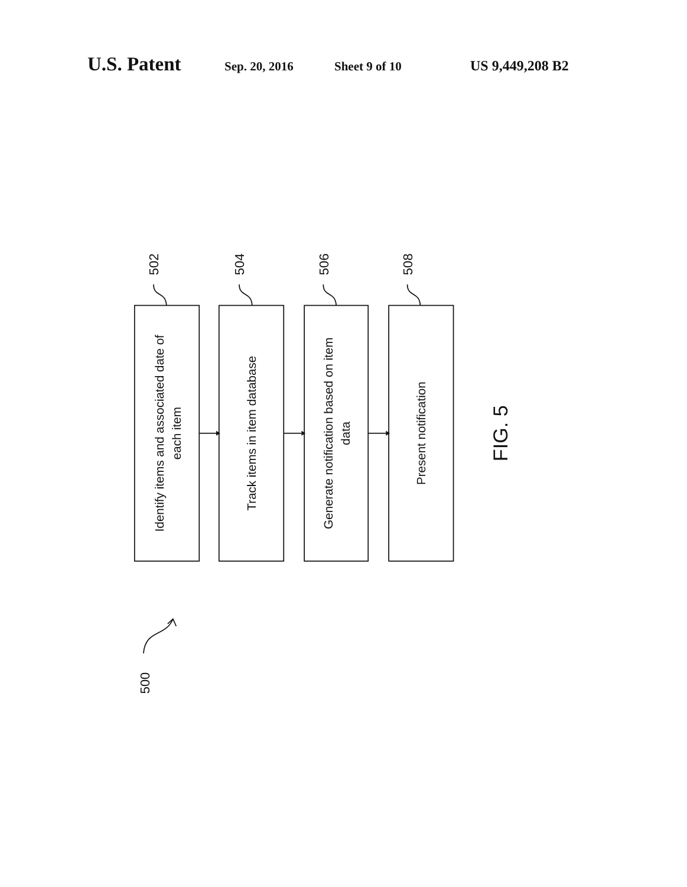U.S. Patent Sep. 20, 2016 Sheet 9 of 10 US 9,449,208 B2
502
504
506
508
Identify items and associated date of
each item
Track items in item database
Generate notification based on item
data
Present notification
FIG. 5
500